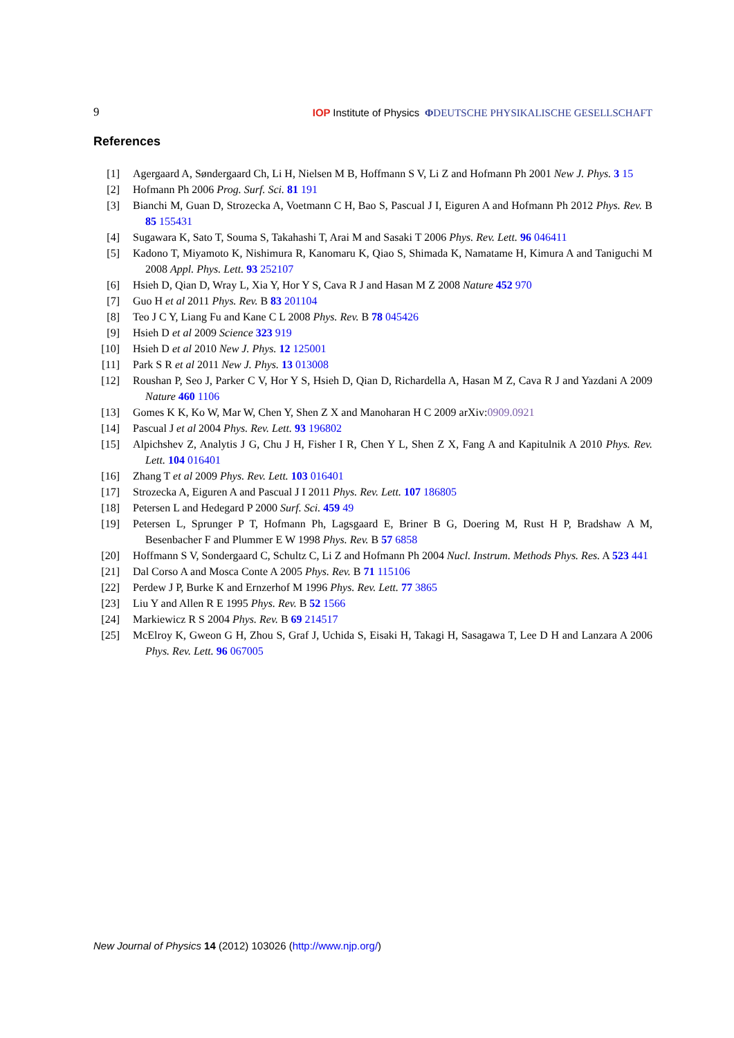9 IOP Institute of Physics ΦDEUTSCHE PHYSIKALISCHE GESELLSCHAFT
References
[1] Agergaard A, Søndergaard Ch, Li H, Nielsen M B, Hoffmann S V, Li Z and Hofmann Ph 2001 New J. Phys. 3 15
[2] Hofmann Ph 2006 Prog. Surf. Sci. 81 191
[3] Bianchi M, Guan D, Strozecka A, Voetmann C H, Bao S, Pascual J I, Eiguren A and Hofmann Ph 2012 Phys. Rev. B 85 155431
[4] Sugawara K, Sato T, Souma S, Takahashi T, Arai M and Sasaki T 2006 Phys. Rev. Lett. 96 046411
[5] Kadono T, Miyamoto K, Nishimura R, Kanomaru K, Qiao S, Shimada K, Namatame H, Kimura A and Taniguchi M 2008 Appl. Phys. Lett. 93 252107
[6] Hsieh D, Qian D, Wray L, Xia Y, Hor Y S, Cava R J and Hasan M Z 2008 Nature 452 970
[7] Guo H et al 2011 Phys. Rev. B 83 201104
[8] Teo J C Y, Liang Fu and Kane C L 2008 Phys. Rev. B 78 045426
[9] Hsieh D et al 2009 Science 323 919
[10] Hsieh D et al 2010 New J. Phys. 12 125001
[11] Park S R et al 2011 New J. Phys. 13 013008
[12] Roushan P, Seo J, Parker C V, Hor Y S, Hsieh D, Qian D, Richardella A, Hasan M Z, Cava R J and Yazdani A 2009 Nature 460 1106
[13] Gomes K K, Ko W, Mar W, Chen Y, Shen Z X and Manoharan H C 2009 arXiv:0909.0921
[14] Pascual J et al 2004 Phys. Rev. Lett. 93 196802
[15] Alpichshev Z, Analytis J G, Chu J H, Fisher I R, Chen Y L, Shen Z X, Fang A and Kapitulnik A 2010 Phys. Rev. Lett. 104 016401
[16] Zhang T et al 2009 Phys. Rev. Lett. 103 016401
[17] Strozecka A, Eiguren A and Pascual J I 2011 Phys. Rev. Lett. 107 186805
[18] Petersen L and Hedegard P 2000 Surf. Sci. 459 49
[19] Petersen L, Sprunger P T, Hofmann Ph, Lagsgaard E, Briner B G, Doering M, Rust H P, Bradshaw A M, Besenbacher F and Plummer E W 1998 Phys. Rev. B 57 6858
[20] Hoffmann S V, Sondergaard C, Schultz C, Li Z and Hofmann Ph 2004 Nucl. Instrum. Methods Phys. Res. A 523 441
[21] Dal Corso A and Mosca Conte A 2005 Phys. Rev. B 71 115106
[22] Perdew J P, Burke K and Ernzerhof M 1996 Phys. Rev. Lett. 77 3865
[23] Liu Y and Allen R E 1995 Phys. Rev. B 52 1566
[24] Markiewicz R S 2004 Phys. Rev. B 69 214517
[25] McElroy K, Gweon G H, Zhou S, Graf J, Uchida S, Eisaki H, Takagi H, Sasagawa T, Lee D H and Lanzara A 2006 Phys. Rev. Lett. 96 067005
New Journal of Physics 14 (2012) 103026 (http://www.njp.org/)